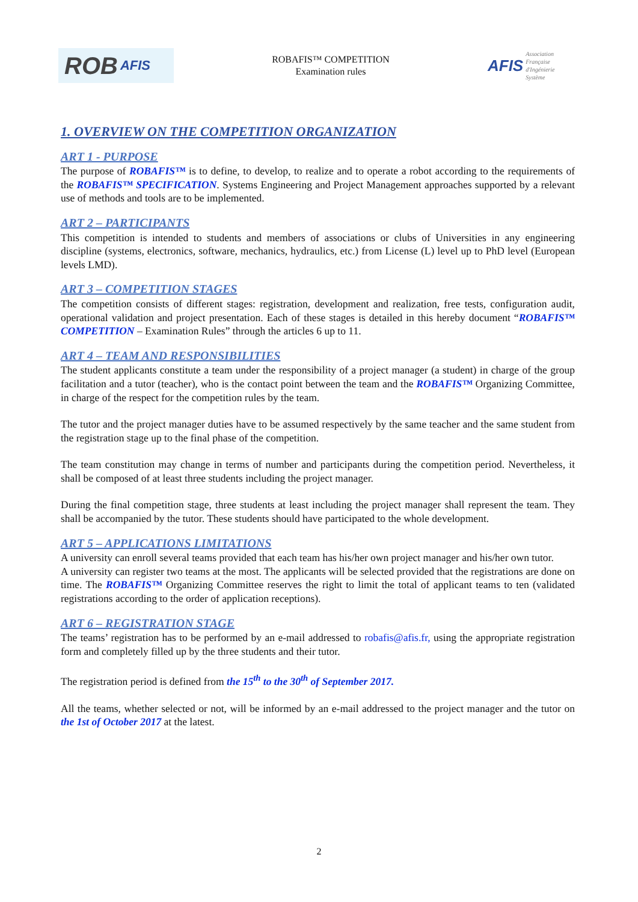ROB AFIS
ROBAFIS™ COMPETITION
Examination rules
AFIS Association
Française
d'Ingénierie
Système
1. OVERVIEW ON THE COMPETITION ORGANIZATION
ART 1 - PURPOSE
The purpose of ROBAFIS™ is to define, to develop, to realize and to operate a robot according to the requirements of the ROBAFIS™ SPECIFICATION. Systems Engineering and Project Management approaches supported by a relevant use of methods and tools are to be implemented.
ART 2 – PARTICIPANTS
This competition is intended to students and members of associations or clubs of Universities in any engineering discipline (systems, electronics, software, mechanics, hydraulics, etc.) from License (L) level up to PhD level (European levels LMD).
ART 3 – COMPETITION STAGES
The competition consists of different stages: registration, development and realization, free tests, configuration audit, operational validation and project presentation. Each of these stages is detailed in this hereby document “ROBAFIS™ COMPETITION – Examination Rules” through the articles 6 up to 11.
ART 4 – TEAM AND RESPONSIBILITIES
The student applicants constitute a team under the responsibility of a project manager (a student) in charge of the group facilitation and a tutor (teacher), who is the contact point between the team and the ROBAFIS™ Organizing Committee, in charge of the respect for the competition rules by the team.
The tutor and the project manager duties have to be assumed respectively by the same teacher and the same student from the registration stage up to the final phase of the competition.
The team constitution may change in terms of number and participants during the competition period. Nevertheless, it shall be composed of at least three students including the project manager.
During the final competition stage, three students at least including the project manager shall represent the team. They shall be accompanied by the tutor. These students should have participated to the whole development.
ART 5 – APPLICATIONS LIMITATIONS
A university can enroll several teams provided that each team has his/her own project manager and his/her own tutor.
A university can register two teams at the most. The applicants will be selected provided that the registrations are done on time. The ROBAFIS™ Organizing Committee reserves the right to limit the total of applicant teams to ten (validated registrations according to the order of application receptions).
ART 6 – REGISTRATION STAGE
The teams’ registration has to be performed by an e-mail addressed to robafis@afis.fr, using the appropriate registration form and completely filled up by the three students and their tutor.
The registration period is defined from the 15<sup>th</sup> to the 30<sup>th</sup> of September 2017.
All the teams, whether selected or not, will be informed by an e-mail addressed to the project manager and the tutor on the 1st of October 2017 at the latest.
2